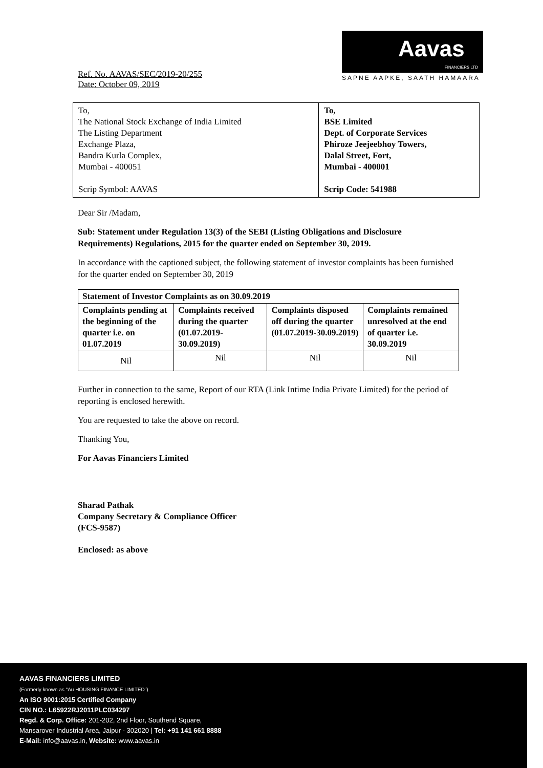Aavas
FINANCIERS LTD
SAPNE AAPKE, SAATH HAMAARA
Ref. No. AAVAS/SEC/2019-20/255
Date: October 09, 2019
| To, The National Stock Exchange of India Limited The Listing Department Exchange Plaza, Bandra Kurla Complex, Mumbai - 400051 Scrip Symbol: AAVAS | To, BSE Limited Dept. of Corporate Services Phiroze Jeejeebhoy Towers, Dalal Street, Fort, Mumbai - 400001 Scrip Code: 541988 |
Dear Sir /Madam,
Sub: Statement under Regulation 13(3) of the SEBI (Listing Obligations and Disclosure Requirements) Regulations, 2015 for the quarter ended on September 30, 2019.
In accordance with the captioned subject, the following statement of investor complaints has been furnished for the quarter ended on September 30, 2019
| Statement of Investor Complaints as on 30.09.2019 | | | |
| Complaints pending at the beginning of the quarter i.e. on 01.07.2019 | Complaints received during the quarter (01.07.2019-30.09.2019) | Complaints disposed off during the quarter (01.07.2019-30.09.2019) | Complaints remained unresolved at the end of quarter i.e. 30.09.2019 |
| Nil | Nil | Nil | Nil |
Further in connection to the same, Report of our RTA (Link Intime India Private Limited) for the period of reporting is enclosed herewith.
You are requested to take the above on record.
Thanking You,
For Aavas Financiers Limited
Sharad Pathak
Company Secretary & Compliance Officer
(FCS-9587)
Enclosed: as above
AAVAS FINANCIERS LIMITED
(Formerly known as "Au HOUSING FINANCE LIMITED")
An ISO 9001:2015 Certified Company
CIN NO.: L65922RJ2011PLC034297
Regd. & Corp. Office: 201-202, 2nd Floor, Southend Square,
Mansarover Industrial Area, Jaipur - 302020 | Tel: +91 141 661 8888
E-Mail: info@aavas.in, Website: www.aavas.in